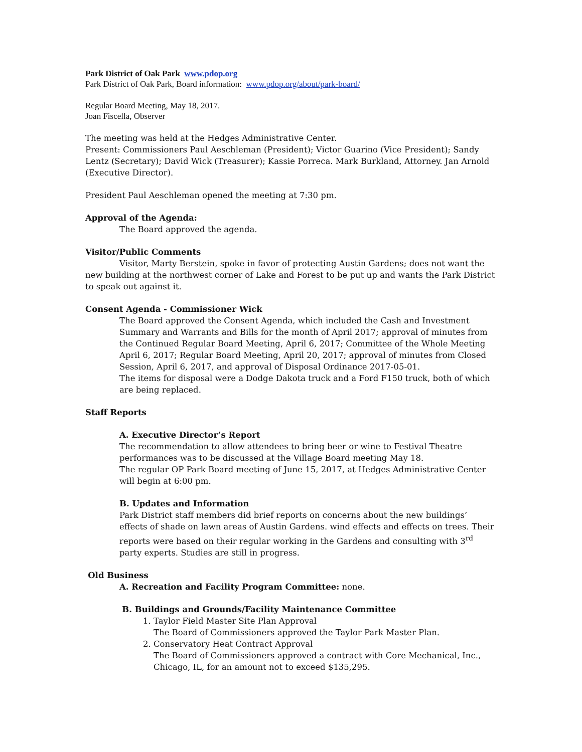Park District of Oak Park www.pdop.org
Park District of Oak Park, Board information: www.pdop.org/about/park-board/
Regular Board Meeting, May 18, 2017.
Joan Fiscella, Observer
The meeting was held at the Hedges Administrative Center.
Present: Commissioners Paul Aeschleman (President); Victor Guarino (Vice President); Sandy Lentz (Secretary); David Wick (Treasurer); Kassie Porreca. Mark Burkland, Attorney. Jan Arnold (Executive Director).
President Paul Aeschleman opened the meeting at 7:30 pm.
Approval of the Agenda:
The Board approved the agenda.
Visitor/Public Comments
Visitor, Marty Berstein, spoke in favor of protecting Austin Gardens; does not want the new building at the northwest corner of Lake and Forest to be put up and wants the Park District to speak out against it.
Consent Agenda - Commissioner Wick
The Board approved the Consent Agenda, which included the Cash and Investment Summary and Warrants and Bills for the month of April 2017; approval of minutes from the Continued Regular Board Meeting, April 6, 2017; Committee of the Whole Meeting April 6, 2017; Regular Board Meeting, April 20, 2017; approval of minutes from Closed Session, April 6, 2017, and approval of Disposal Ordinance 2017-05-01.
The items for disposal were a Dodge Dakota truck and a Ford F150 truck, both of which are being replaced.
Staff Reports
A. Executive Director’s Report
The recommendation to allow attendees to bring beer or wine to Festival Theatre performances was to be discussed at the Village Board meeting May 18.
The regular OP Park Board meeting of June 15, 2017, at Hedges Administrative Center will begin at 6:00 pm.
B. Updates and Information
Park District staff members did brief reports on concerns about the new buildings’ effects of shade on lawn areas of Austin Gardens. wind effects and effects on trees. Their reports were based on their regular working in the Gardens and consulting with 3<sup>rd</sup> party experts. Studies are still in progress.
Old Business
A. Recreation and Facility Program Committee: none.
B. Buildings and Grounds/Facility Maintenance Committee
1. Taylor Field Master Site Plan Approval
The Board of Commissioners approved the Taylor Park Master Plan.
2. Conservatory Heat Contract Approval
The Board of Commissioners approved a contract with Core Mechanical, Inc., Chicago, IL, for an amount not to exceed $135,295.